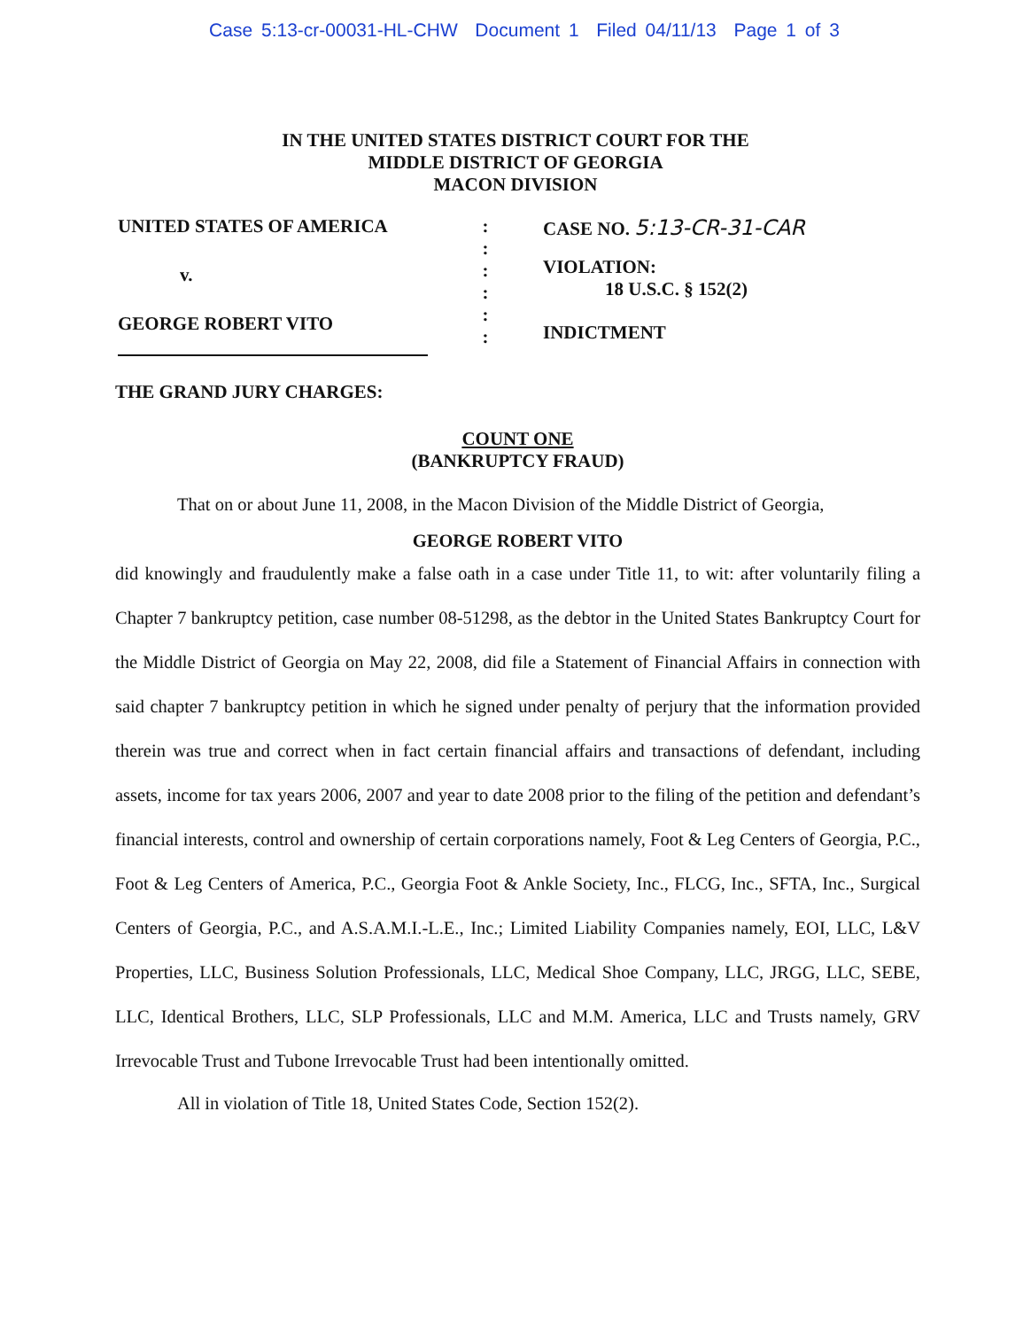Case 5:13-cr-00031-HL-CHW Document 1 Filed 04/11/13 Page 1 of 3
IN THE UNITED STATES DISTRICT COURT FOR THE
MIDDLE DISTRICT OF GEORGIA
MACON DIVISION
UNITED STATES OF AMERICA
v.
GEORGE ROBERT VITO
:
:
:
:
:
:
CASE NO. 5:13-CR-31-CAR
VIOLATION:
18 U.S.C. § 152(2)
INDICTMENT
THE GRAND JURY CHARGES:
COUNT ONE
(BANKRUPTCY FRAUD)
That on or about June 11, 2008, in the Macon Division of the Middle District of Georgia,
GEORGE ROBERT VITO
did knowingly and fraudulently make a false oath in a case under Title 11, to wit: after voluntarily filing a Chapter 7 bankruptcy petition, case number 08-51298, as the debtor in the United States Bankruptcy Court for the Middle District of Georgia on May 22, 2008, did file a Statement of Financial Affairs in connection with said chapter 7 bankruptcy petition in which he signed under penalty of perjury that the information provided therein was true and correct when in fact certain financial affairs and transactions of defendant, including assets, income for tax years 2006, 2007 and year to date 2008 prior to the filing of the petition and defendant’s financial interests, control and ownership of certain corporations namely, Foot & Leg Centers of Georgia, P.C., Foot & Leg Centers of America, P.C., Georgia Foot & Ankle Society, Inc., FLCG, Inc., SFTA, Inc., Surgical Centers of Georgia, P.C., and A.S.A.M.I.-L.E., Inc.; Limited Liability Companies namely, EOI, LLC, L&V Properties, LLC, Business Solution Professionals, LLC, Medical Shoe Company, LLC, JRGG, LLC, SEBE, LLC, Identical Brothers, LLC, SLP Professionals, LLC and M.M. America, LLC and Trusts namely, GRV Irrevocable Trust and Tubone Irrevocable Trust had been intentionally omitted.
All in violation of Title 18, United States Code, Section 152(2).